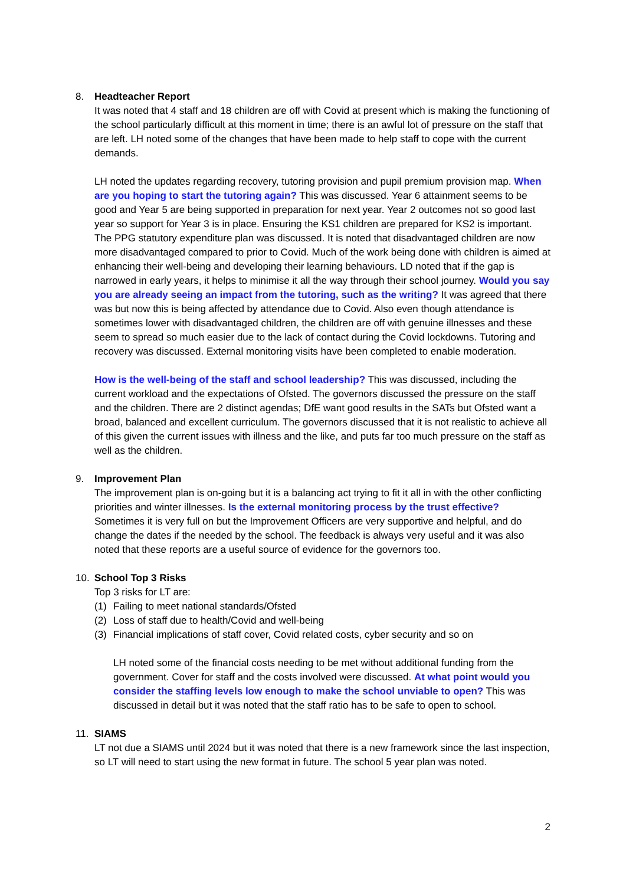8. Headteacher Report
It was noted that 4 staff and 18 children are off with Covid at present which is making the functioning of the school particularly difficult at this moment in time; there is an awful lot of pressure on the staff that are left. LH noted some of the changes that have been made to help staff to cope with the current demands.
LH noted the updates regarding recovery, tutoring provision and pupil premium provision map. When are you hoping to start the tutoring again? This was discussed. Year 6 attainment seems to be good and Year 5 are being supported in preparation for next year. Year 2 outcomes not so good last year so support for Year 3 is in place. Ensuring the KS1 children are prepared for KS2 is important. The PPG statutory expenditure plan was discussed. It is noted that disadvantaged children are now more disadvantaged compared to prior to Covid. Much of the work being done with children is aimed at enhancing their well-being and developing their learning behaviours. LD noted that if the gap is narrowed in early years, it helps to minimise it all the way through their school journey. Would you say you are already seeing an impact from the tutoring, such as the writing? It was agreed that there was but now this is being affected by attendance due to Covid. Also even though attendance is sometimes lower with disadvantaged children, the children are off with genuine illnesses and these seem to spread so much easier due to the lack of contact during the Covid lockdowns. Tutoring and recovery was discussed. External monitoring visits have been completed to enable moderation.
How is the well-being of the staff and school leadership? This was discussed, including the current workload and the expectations of Ofsted. The governors discussed the pressure on the staff and the children. There are 2 distinct agendas; DfE want good results in the SATs but Ofsted want a broad, balanced and excellent curriculum. The governors discussed that it is not realistic to achieve all of this given the current issues with illness and the like, and puts far too much pressure on the staff as well as the children.
9. Improvement Plan
The improvement plan is on-going but it is a balancing act trying to fit it all in with the other conflicting priorities and winter illnesses. Is the external monitoring process by the trust effective? Sometimes it is very full on but the Improvement Officers are very supportive and helpful, and do change the dates if the needed by the school. The feedback is always very useful and it was also noted that these reports are a useful source of evidence for the governors too.
10. School Top 3 Risks
Top 3 risks for LT are:
(1) Failing to meet national standards/Ofsted
(2) Loss of staff due to health/Covid and well-being
(3) Financial implications of staff cover, Covid related costs, cyber security and so on
LH noted some of the financial costs needing to be met without additional funding from the government. Cover for staff and the costs involved were discussed. At what point would you consider the staffing levels low enough to make the school unviable to open? This was discussed in detail but it was noted that the staff ratio has to be safe to open to school.
11. SIAMS
LT not due a SIAMS until 2024 but it was noted that there is a new framework since the last inspection, so LT will need to start using the new format in future. The school 5 year plan was noted.
2